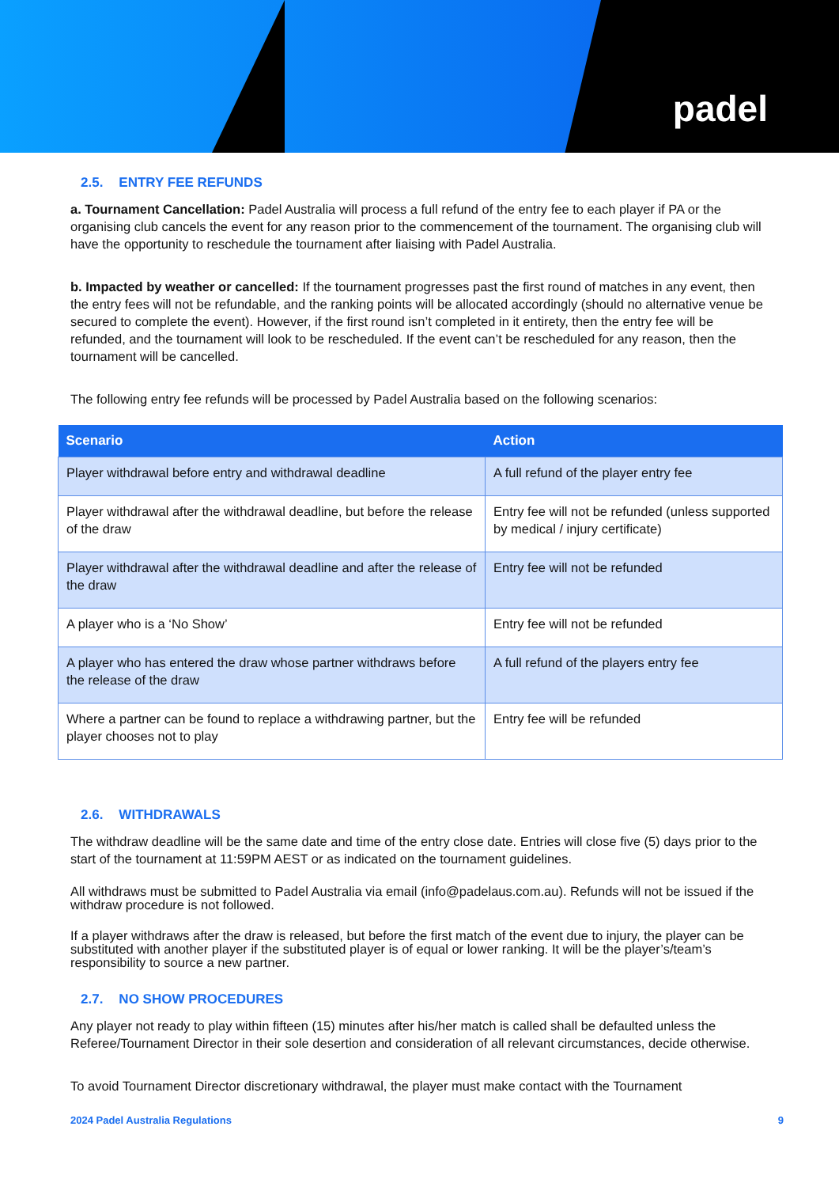padel
2.5. ENTRY FEE REFUNDS
a. Tournament Cancellation: Padel Australia will process a full refund of the entry fee to each player if PA or the organising club cancels the event for any reason prior to the commencement of the tournament. The organising club will have the opportunity to reschedule the tournament after liaising with Padel Australia.
b. Impacted by weather or cancelled: If the tournament progresses past the first round of matches in any event, then the entry fees will not be refundable, and the ranking points will be allocated accordingly (should no alternative venue be secured to complete the event). However, if the first round isn’t completed in it entirety, then the entry fee will be refunded, and the tournament will look to be rescheduled. If the event can’t be rescheduled for any reason, then the tournament will be cancelled.
The following entry fee refunds will be processed by Padel Australia based on the following scenarios:
| Scenario | Action |
| --- | --- |
| Player withdrawal before entry and withdrawal deadline | A full refund of the player entry fee |
| Player withdrawal after the withdrawal deadline, but before the release of the draw | Entry fee will not be refunded (unless supported by medical / injury certificate) |
| Player withdrawal after the withdrawal deadline and after the release of the draw | Entry fee will not be refunded |
| A player who is a ‘No Show’ | Entry fee will not be refunded |
| A player who has entered the draw whose partner withdraws before the release of the draw | A full refund of the players entry fee |
| Where a partner can be found to replace a withdrawing partner, but the player chooses not to play | Entry fee will be refunded |
2.6. WITHDRAWALS
The withdraw deadline will be the same date and time of the entry close date. Entries will close five (5) days prior to the start of the tournament at 11:59PM AEST or as indicated on the tournament guidelines.
All withdraws must be submitted to Padel Australia via email (info@padelaus.com.au). Refunds will not be issued if the withdraw procedure is not followed.
If a player withdraws after the draw is released, but before the first match of the event due to injury, the player can be substituted with another player if the substituted player is of equal or lower ranking. It will be the player’s/team’s responsibility to source a new partner.
2.7. NO SHOW PROCEDURES
Any player not ready to play within fifteen (15) minutes after his/her match is called shall be defaulted unless the Referee/Tournament Director in their sole desertion and consideration of all relevant circumstances, decide otherwise.
To avoid Tournament Director discretionary withdrawal, the player must make contact with the Tournament
2024 Padel Australia Regulations 9